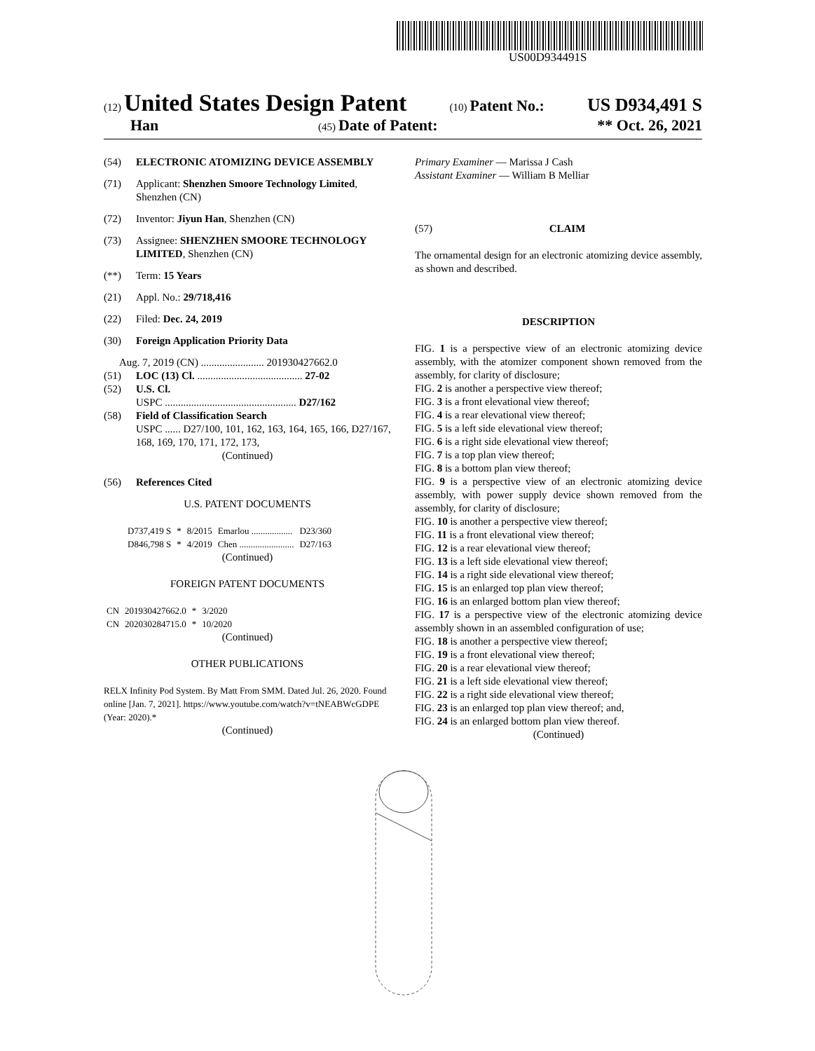US00D934491S
(12) United States Design Patent (10) Patent No.: US D934,491 S
Han (45) Date of Patent: ** Oct. 26, 2021
(54) ELECTRONIC ATOMIZING DEVICE ASSEMBLY
(71) Applicant: Shenzhen Smoore Technology Limited, Shenzhen (CN)
(72) Inventor: Jiyun Han, Shenzhen (CN)
(73) Assignee: SHENZHEN SMOORE TECHNOLOGY LIMITED, Shenzhen (CN)
(**) Term: 15 Years
(21) Appl. No.: 29/718,416
(22) Filed: Dec. 24, 2019
(30) Foreign Application Priority Data
Aug. 7, 2019 (CN) ........................ 201930427662.0
(51) LOC (13) Cl. ........................................ 27-02
(52) U.S. Cl.
USPC .................................................. D27/162
(58) Field of Classification Search
USPC ...... D27/100, 101, 162, 163, 164, 165, 166, D27/167, 168, 169, 170, 171, 172, 173,
(Continued)
(56) References Cited
U.S. PATENT DOCUMENTS
| D737,419 S | * | 8/2015 | Emarlou .................. | D23/360 |
| D846,798 S | * | 4/2019 | Chen ........................ | D27/163 |
(Continued)
FOREIGN PATENT DOCUMENTS
| CN | 201930427662.0 | * | 3/2020 |
| CN | 202030284715.0 | * | 10/2020 |
(Continued)
OTHER PUBLICATIONS
RELX Infinity Pod System. By Matt From SMM. Dated Jul. 26, 2020. Found online [Jan. 7, 2021]. https://www.youtube.com/watch?v=tNEABWcGDPE (Year: 2020).*
(Continued)
Primary Examiner — Marissa J Cash
Assistant Examiner — William B Melliar
(57) CLAIM
The ornamental design for an electronic atomizing device assembly, as shown and described.
DESCRIPTION
FIG. 1 is a perspective view of an electronic atomizing device assembly, with the atomizer component shown removed from the assembly, for clarity of disclosure;
FIG. 2 is another a perspective view thereof;
FIG. 3 is a front elevational view thereof;
FIG. 4 is a rear elevational view thereof;
FIG. 5 is a left side elevational view thereof;
FIG. 6 is a right side elevational view thereof;
FIG. 7 is a top plan view thereof;
FIG. 8 is a bottom plan view thereof;
FIG. 9 is a perspective view of an electronic atomizing device assembly, with power supply device shown removed from the assembly, for clarity of disclosure;
FIG. 10 is another a perspective view thereof;
FIG. 11 is a front elevational view thereof;
FIG. 12 is a rear elevational view thereof;
FIG. 13 is a left side elevational view thereof;
FIG. 14 is a right side elevational view thereof;
FIG. 15 is an enlarged top plan view thereof;
FIG. 16 is an enlarged bottom plan view thereof;
FIG. 17 is a perspective view of the electronic atomizing device assembly shown in an assembled configuration of use;
FIG. 18 is another a perspective view thereof;
FIG. 19 is a front elevational view thereof;
FIG. 20 is a rear elevational view thereof;
FIG. 21 is a left side elevational view thereof;
FIG. 22 is a right side elevational view thereof;
FIG. 23 is an enlarged top plan view thereof; and,
FIG. 24 is an enlarged bottom plan view thereof.
(Continued)